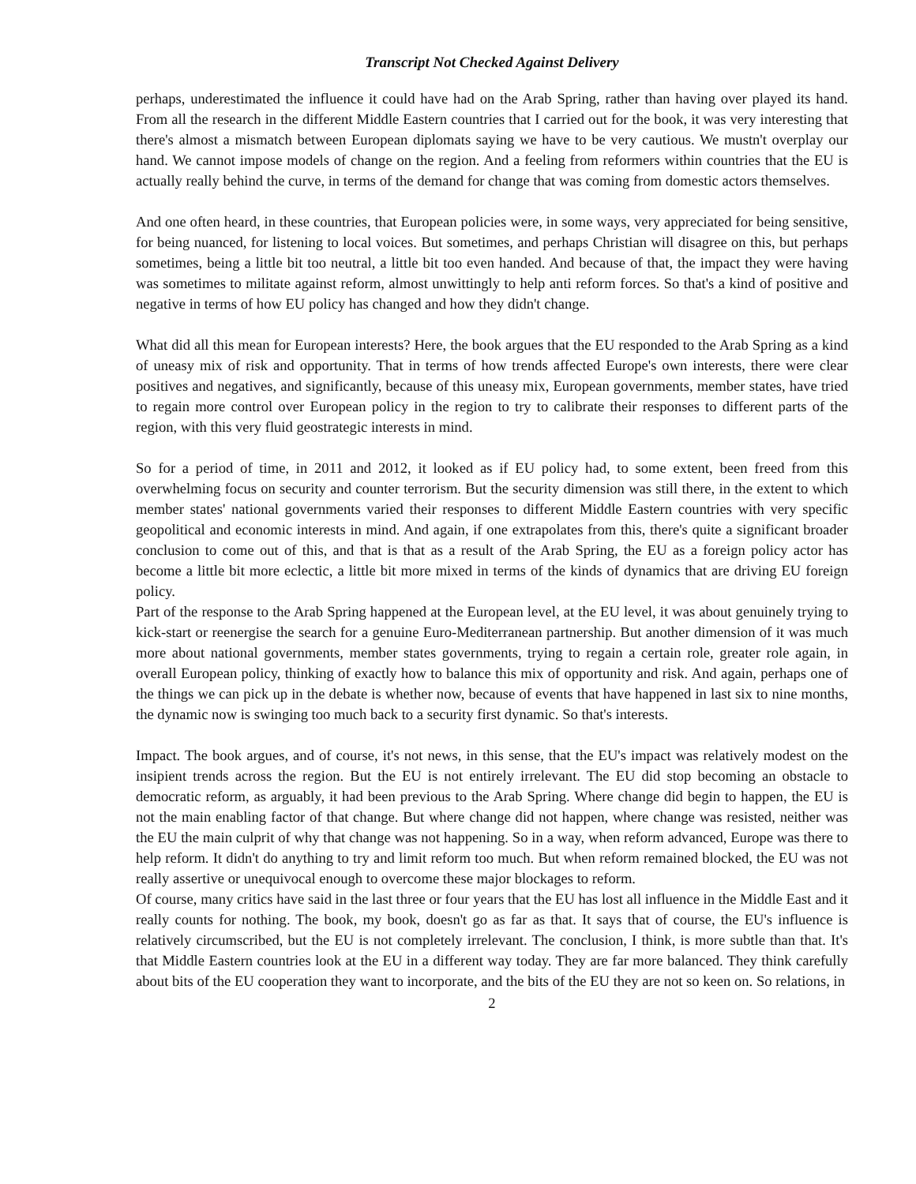Transcript Not Checked Against Delivery
perhaps, underestimated the influence it could have had on the Arab Spring, rather than having over played its hand. From all the research in the different Middle Eastern countries that I carried out for the book, it was very interesting that there's almost a mismatch between European diplomats saying we have to be very cautious. We mustn't overplay our hand. We cannot impose models of change on the region. And a feeling from reformers within countries that the EU is actually really behind the curve, in terms of the demand for change that was coming from domestic actors themselves.
And one often heard, in these countries, that European policies were, in some ways, very appreciated for being sensitive, for being nuanced, for listening to local voices. But sometimes, and perhaps Christian will disagree on this, but perhaps sometimes, being a little bit too neutral, a little bit too even handed. And because of that, the impact they were having was sometimes to militate against reform, almost unwittingly to help anti reform forces. So that's a kind of positive and negative in terms of how EU policy has changed and how they didn't change.
What did all this mean for European interests? Here, the book argues that the EU responded to the Arab Spring as a kind of uneasy mix of risk and opportunity. That in terms of how trends affected Europe's own interests, there were clear positives and negatives, and significantly, because of this uneasy mix, European governments, member states, have tried to regain more control over European policy in the region to try to calibrate their responses to different parts of the region, with this very fluid geostrategic interests in mind.
So for a period of time, in 2011 and 2012, it looked as if EU policy had, to some extent, been freed from this overwhelming focus on security and counter terrorism. But the security dimension was still there, in the extent to which member states' national governments varied their responses to different Middle Eastern countries with very specific geopolitical and economic interests in mind. And again, if one extrapolates from this, there's quite a significant broader conclusion to come out of this, and that is that as a result of the Arab Spring, the EU as a foreign policy actor has become a little bit more eclectic, a little bit more mixed in terms of the kinds of dynamics that are driving EU foreign policy.
Part of the response to the Arab Spring happened at the European level, at the EU level, it was about genuinely trying to kick-start or reenergise the search for a genuine Euro-Mediterranean partnership. But another dimension of it was much more about national governments, member states governments, trying to regain a certain role, greater role again, in overall European policy, thinking of exactly how to balance this mix of opportunity and risk. And again, perhaps one of the things we can pick up in the debate is whether now, because of events that have happened in last six to nine months, the dynamic now is swinging too much back to a security first dynamic. So that's interests.
Impact. The book argues, and of course, it's not news, in this sense, that the EU's impact was relatively modest on the insipient trends across the region. But the EU is not entirely irrelevant. The EU did stop becoming an obstacle to democratic reform, as arguably, it had been previous to the Arab Spring. Where change did begin to happen, the EU is not the main enabling factor of that change. But where change did not happen, where change was resisted, neither was the EU the main culprit of why that change was not happening. So in a way, when reform advanced, Europe was there to help reform. It didn't do anything to try and limit reform too much. But when reform remained blocked, the EU was not really assertive or unequivocal enough to overcome these major blockages to reform.
Of course, many critics have said in the last three or four years that the EU has lost all influence in the Middle East and it really counts for nothing. The book, my book, doesn't go as far as that. It says that of course, the EU's influence is relatively circumscribed, but the EU is not completely irrelevant. The conclusion, I think, is more subtle than that. It's that Middle Eastern countries look at the EU in a different way today. They are far more balanced. They think carefully about bits of the EU cooperation they want to incorporate, and the bits of the EU they are not so keen on. So relations, in
2